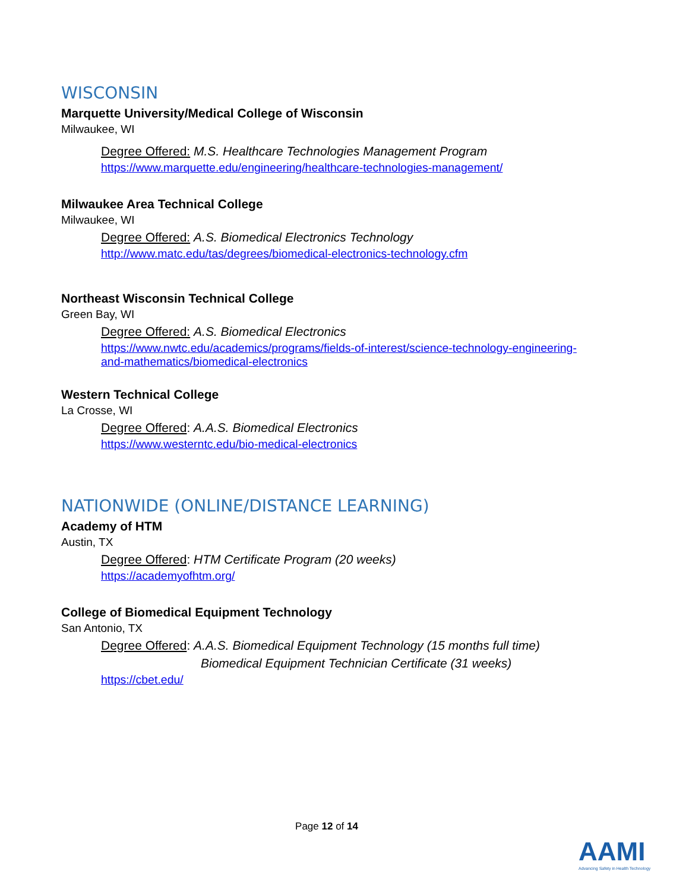WISCONSIN
Marquette University/Medical College of Wisconsin
Milwaukee, WI
Degree Offered: M.S. Healthcare Technologies Management Program
https://www.marquette.edu/engineering/healthcare-technologies-management/
Milwaukee Area Technical College
Milwaukee, WI
Degree Offered: A.S. Biomedical Electronics Technology
http://www.matc.edu/tas/degrees/biomedical-electronics-technology.cfm
Northeast Wisconsin Technical College
Green Bay, WI
Degree Offered: A.S. Biomedical Electronics
https://www.nwtc.edu/academics/programs/fields-of-interest/science-technology-engineering-
and-mathematics/biomedical-electronics
Western Technical College
La Crosse, WI
Degree Offered: A.A.S. Biomedical Electronics
https://www.westerntc.edu/bio-medical-electronics
NATIONWIDE (ONLINE/DISTANCE LEARNING)
Academy of HTM
Austin, TX
Degree Offered: HTM Certificate Program (20 weeks)
https://academyofhtm.org/
College of Biomedical Equipment Technology
San Antonio, TX
Degree Offered: A.A.S. Biomedical Equipment Technology (15 months full time)
Biomedical Equipment Technician Certificate (31 weeks)
https://cbet.edu/
Page 12 of 14
AAMI
Advancing Safety in Health Technology